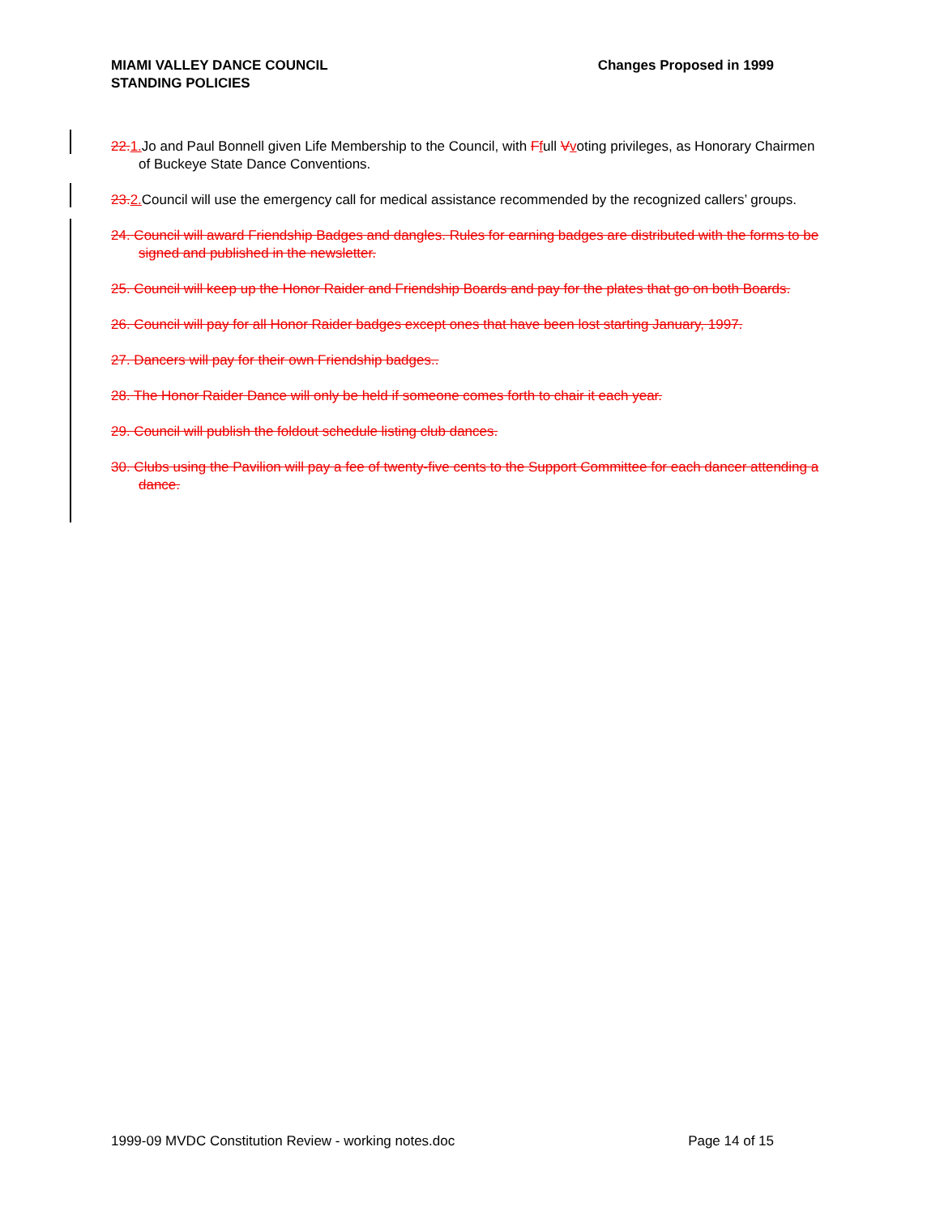MIAMI VALLEY DANCE COUNCIL
STANDING POLICIES
Changes Proposed in 1999
22. 1. Jo and Paul Bonnell given Life Membership to the Council, with Ffull Vvoting privileges, as Honorary Chairmen of Buckeye State Dance Conventions.
23. 2. Council will use the emergency call for medical assistance recommended by the recognized callers’ groups.
24. Council will award Friendship Badges and dangles. Rules for earning badges are distributed with the forms to be signed and published in the newsletter.
25. Council will keep up the Honor Raider and Friendship Boards and pay for the plates that go on both Boards.
26. Council will pay for all Honor Raider badges except ones that have been lost starting January, 1997.
27. Dancers will pay for their own Friendship badges..
28. The Honor Raider Dance will only be held if someone comes forth to chair it each year.
29. Council will publish the foldout schedule listing club dances.
30. Clubs using the Pavilion will pay a fee of twenty-five cents to the Support Committee for each dancer attending a dance.
1999-09 MVDC Constitution Review - working notes.doc
Page 14 of 15